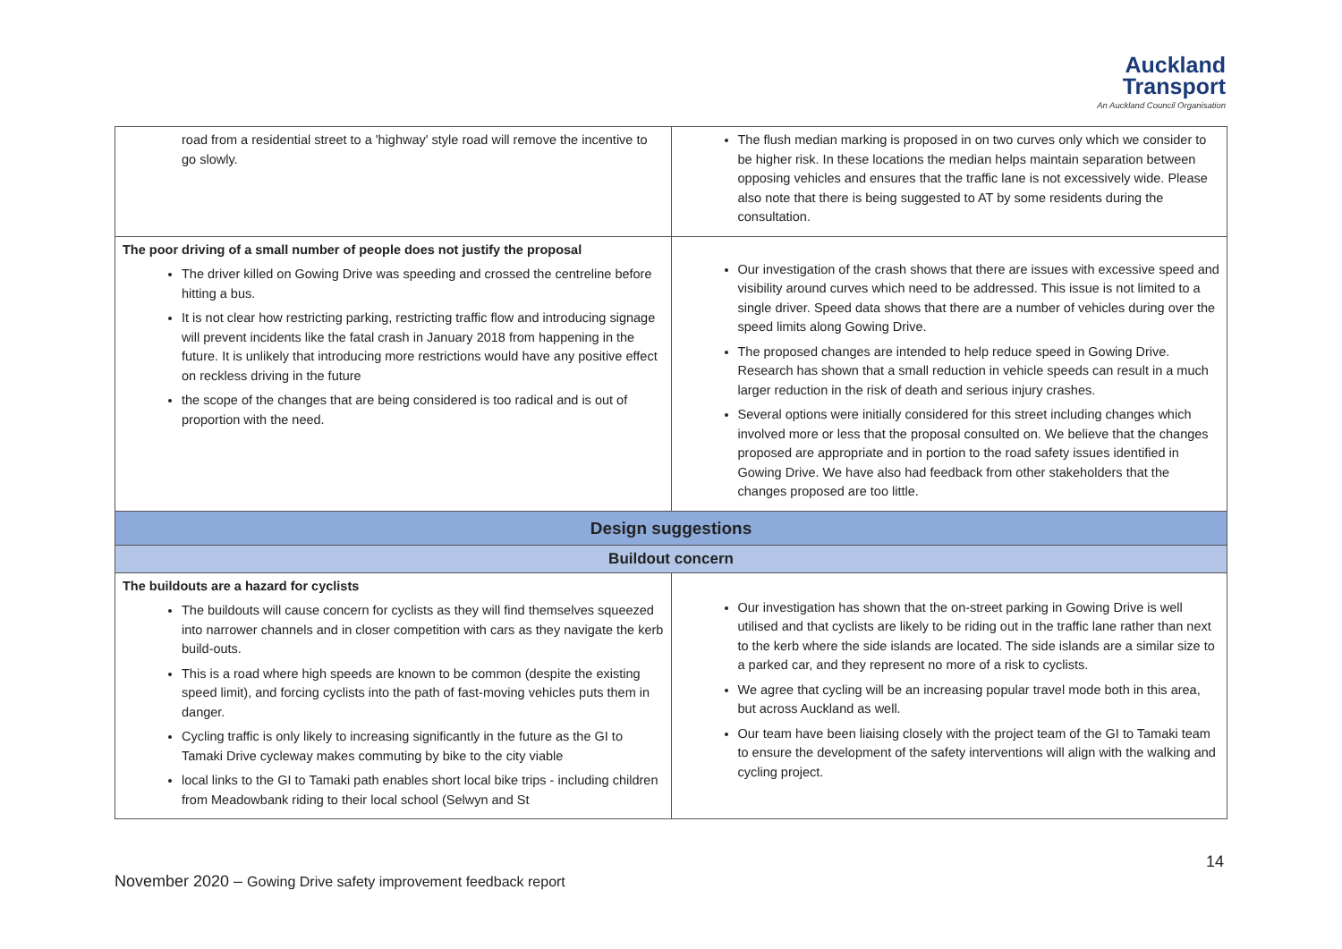Auckland
Transport
An Auckland Council Organisation
| road from a residential street to a 'highway' style road will remove the incentive to go slowly. | The flush median marking is proposed in on two curves only which we consider to be higher risk. In these locations the median helps maintain separation between opposing vehicles and ensures that the traffic lane is not excessively wide. Please also note that there is being suggested to AT by some residents during the consultation. |
| The poor driving of a small number of people does not justify the proposal The driver killed on Gowing Drive was speeding and crossed the centreline before hitting a bus. It is not clear how restricting parking, restricting traffic flow and introducing signage will prevent incidents like the fatal crash in January 2018 from happening in the future. It is unlikely that introducing more restrictions would have any positive effect on reckless driving in the future the scope of the changes that are being considered is too radical and is out of proportion with the need. | Our investigation of the crash shows that there are issues with excessive speed and visibility around curves which need to be addressed. This issue is not limited to a single driver. Speed data shows that there are a number of vehicles during over the speed limits along Gowing Drive. The proposed changes are intended to help reduce speed in Gowing Drive. Research has shown that a small reduction in vehicle speeds can result in a much larger reduction in the risk of death and serious injury crashes. Several options were initially considered for this street including changes which involved more or less that the proposal consulted on. We believe that the changes proposed are appropriate and in portion to the road safety issues identified in Gowing Drive. We have also had feedback from other stakeholders that the changes proposed are too little. |
| Design suggestions | |
| Buildout concern | |
| The buildouts are a hazard for cyclists The buildouts will cause concern for cyclists as they will find themselves squeezed into narrower channels and in closer competition with cars as they navigate the kerb build-outs. This is a road where high speeds are known to be common (despite the existing speed limit), and forcing cyclists into the path of fast-moving vehicles puts them in danger. Cycling traffic is only likely to increasing significantly in the future as the GI to Tamaki Drive cycleway makes commuting by bike to the city viable local links to the GI to Tamaki path enables short local bike trips - including children from Meadowbank riding to their local school (Selwyn and St | Our investigation has shown that the on-street parking in Gowing Drive is well utilised and that cyclists are likely to be riding out in the traffic lane rather than next to the kerb where the side islands are located. The side islands are a similar size to a parked car, and they represent no more of a risk to cyclists. We agree that cycling will be an increasing popular travel mode both in this area, but across Auckland as well. Our team have been liaising closely with the project team of the GI to Tamaki team to ensure the development of the safety interventions will align with the walking and cycling project. |
14
November 2020 – Gowing Drive safety improvement feedback report